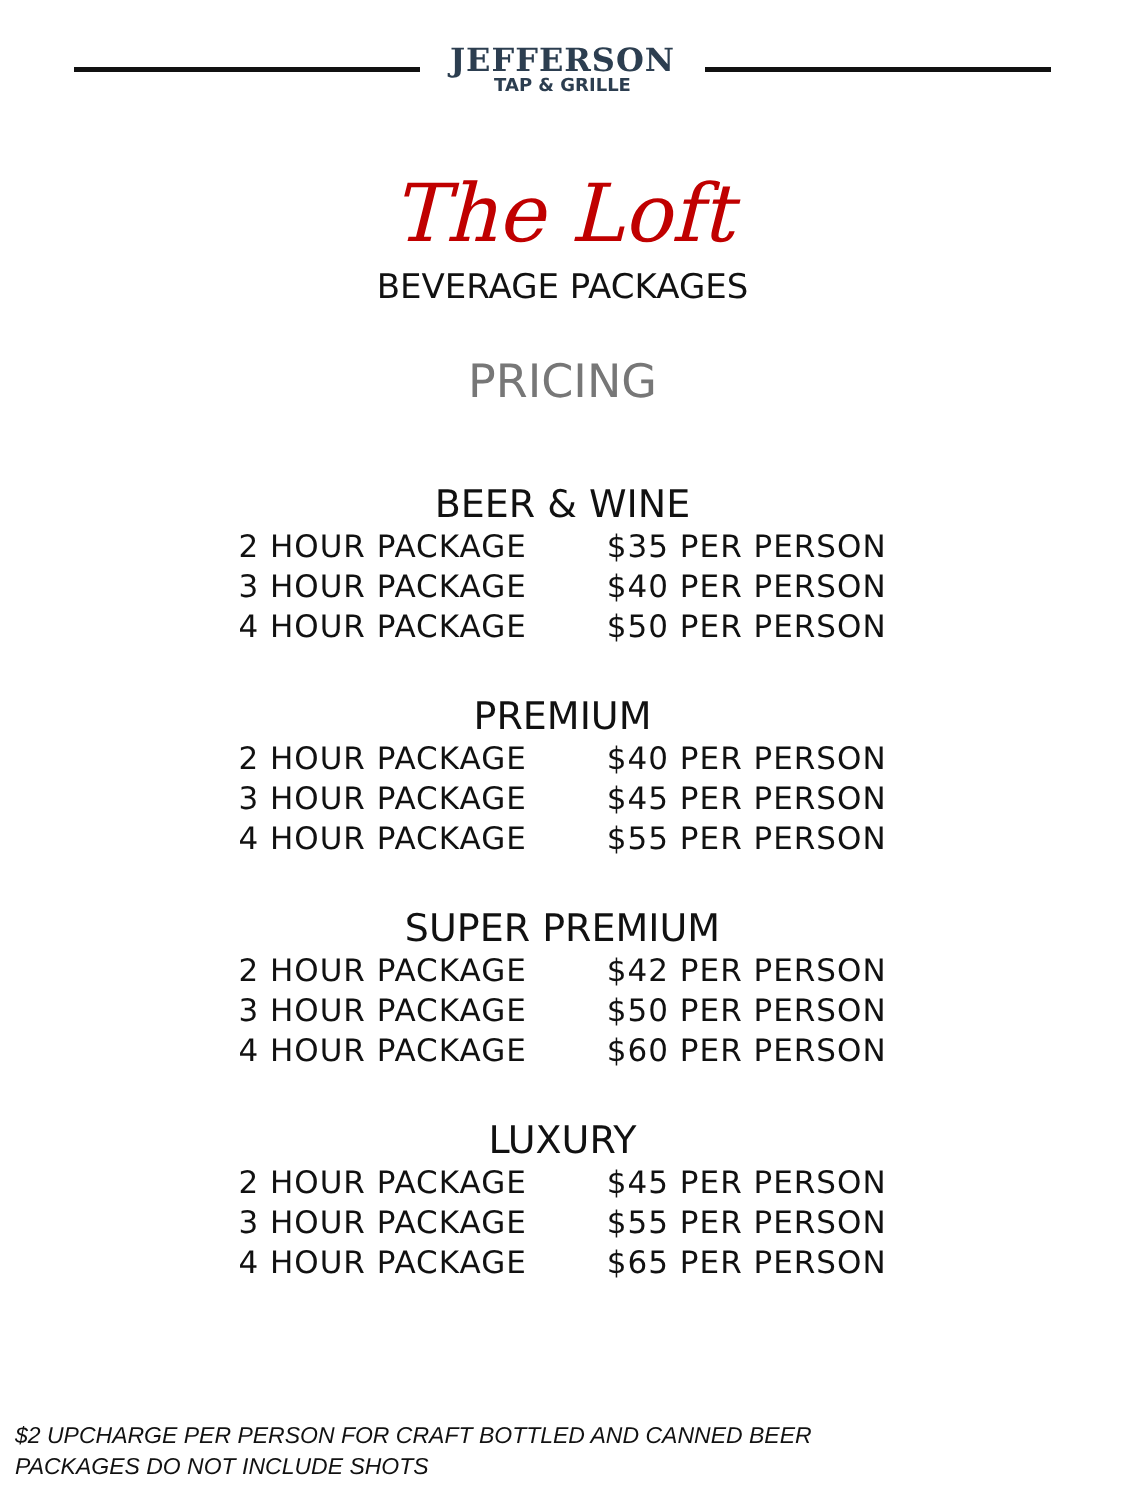JEFFERSON
TAP & GRILLE
The Loft
BEVERAGE PACKAGES
PRICING
BEER & WINE
| 2 HOUR PACKAGE | $35 PER PERSON |
| 3 HOUR PACKAGE | $40 PER PERSON |
| 4 HOUR PACKAGE | $50 PER PERSON |
PREMIUM
| 2 HOUR PACKAGE | $40 PER PERSON |
| 3 HOUR PACKAGE | $45 PER PERSON |
| 4 HOUR PACKAGE | $55 PER PERSON |
SUPER PREMIUM
| 2 HOUR PACKAGE | $42 PER PERSON |
| 3 HOUR PACKAGE | $50 PER PERSON |
| 4 HOUR PACKAGE | $60 PER PERSON |
LUXURY
| 2 HOUR PACKAGE | $45 PER PERSON |
| 3 HOUR PACKAGE | $55 PER PERSON |
| 4 HOUR PACKAGE | $65 PER PERSON |
$2 UPCHARGE PER PERSON FOR CRAFT BOTTLED AND CANNED BEER
PACKAGES DO NOT INCLUDE SHOTS